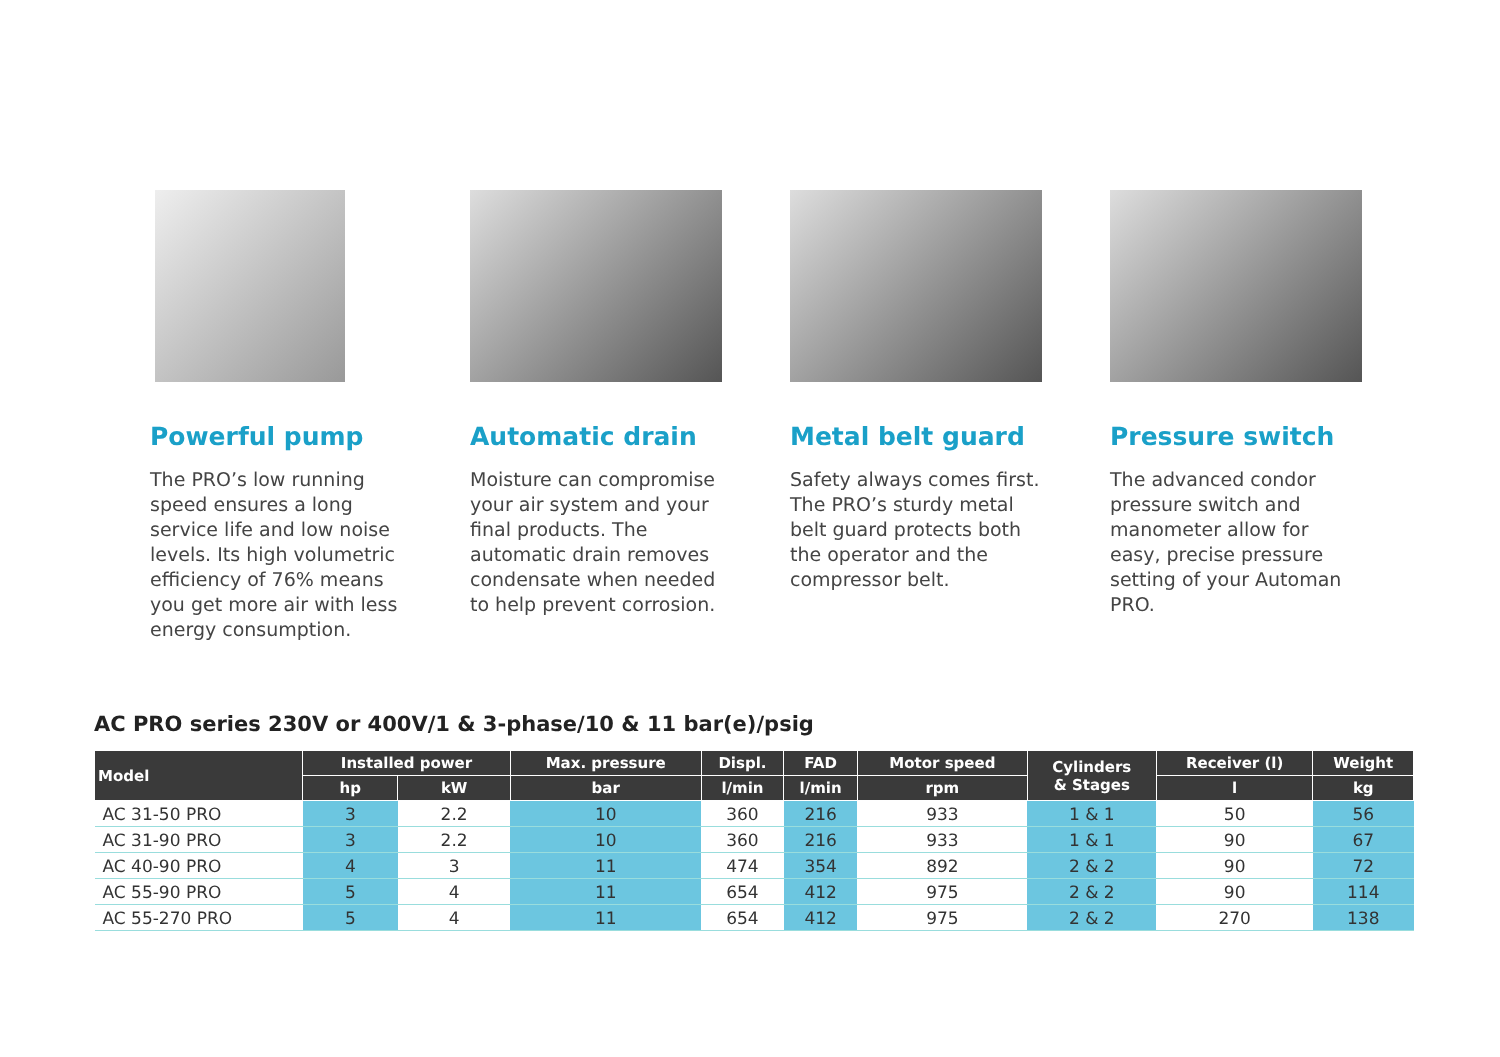Powerful pump
The PRO’s low running speed ensures a long service life and low noise levels. Its high volumetric efficiency of 76% means you get more air with less energy consumption.
Automatic drain
Moisture can compromise your air system and your final products. The automatic drain removes condensate when needed to help prevent corrosion.
Metal belt guard
Safety always comes first. The PRO’s sturdy metal belt guard protects both the operator and the compressor belt.
Pressure switch
The advanced condor pressure switch and manometer allow for easy, precise pressure setting of your Automan PRO.
AC PRO series 230V or 400V/1 & 3-phase/10 & 11 bar(e)/psig
| Model | Installed power | | Max. pressure | Displ. | FAD | Motor speed | Cylinders & Stages | Receiver (l) | Weight |
| --- | --- | --- | --- | --- | --- | --- | --- | --- | --- |
| | hp | kW | bar | l/min | l/min | rpm | | l | kg |
| AC 31-50 PRO | 3 | 2.2 | 10 | 360 | 216 | 933 | 1 & 1 | 50 | 56 |
| AC 31-90 PRO | 3 | 2.2 | 10 | 360 | 216 | 933 | 1 & 1 | 90 | 67 |
| AC 40-90 PRO | 4 | 3 | 11 | 474 | 354 | 892 | 2 & 2 | 90 | 72 |
| AC 55-90 PRO | 5 | 4 | 11 | 654 | 412 | 975 | 2 & 2 | 90 | 114 |
| AC 55-270 PRO | 5 | 4 | 11 | 654 | 412 | 975 | 2 & 2 | 270 | 138 |